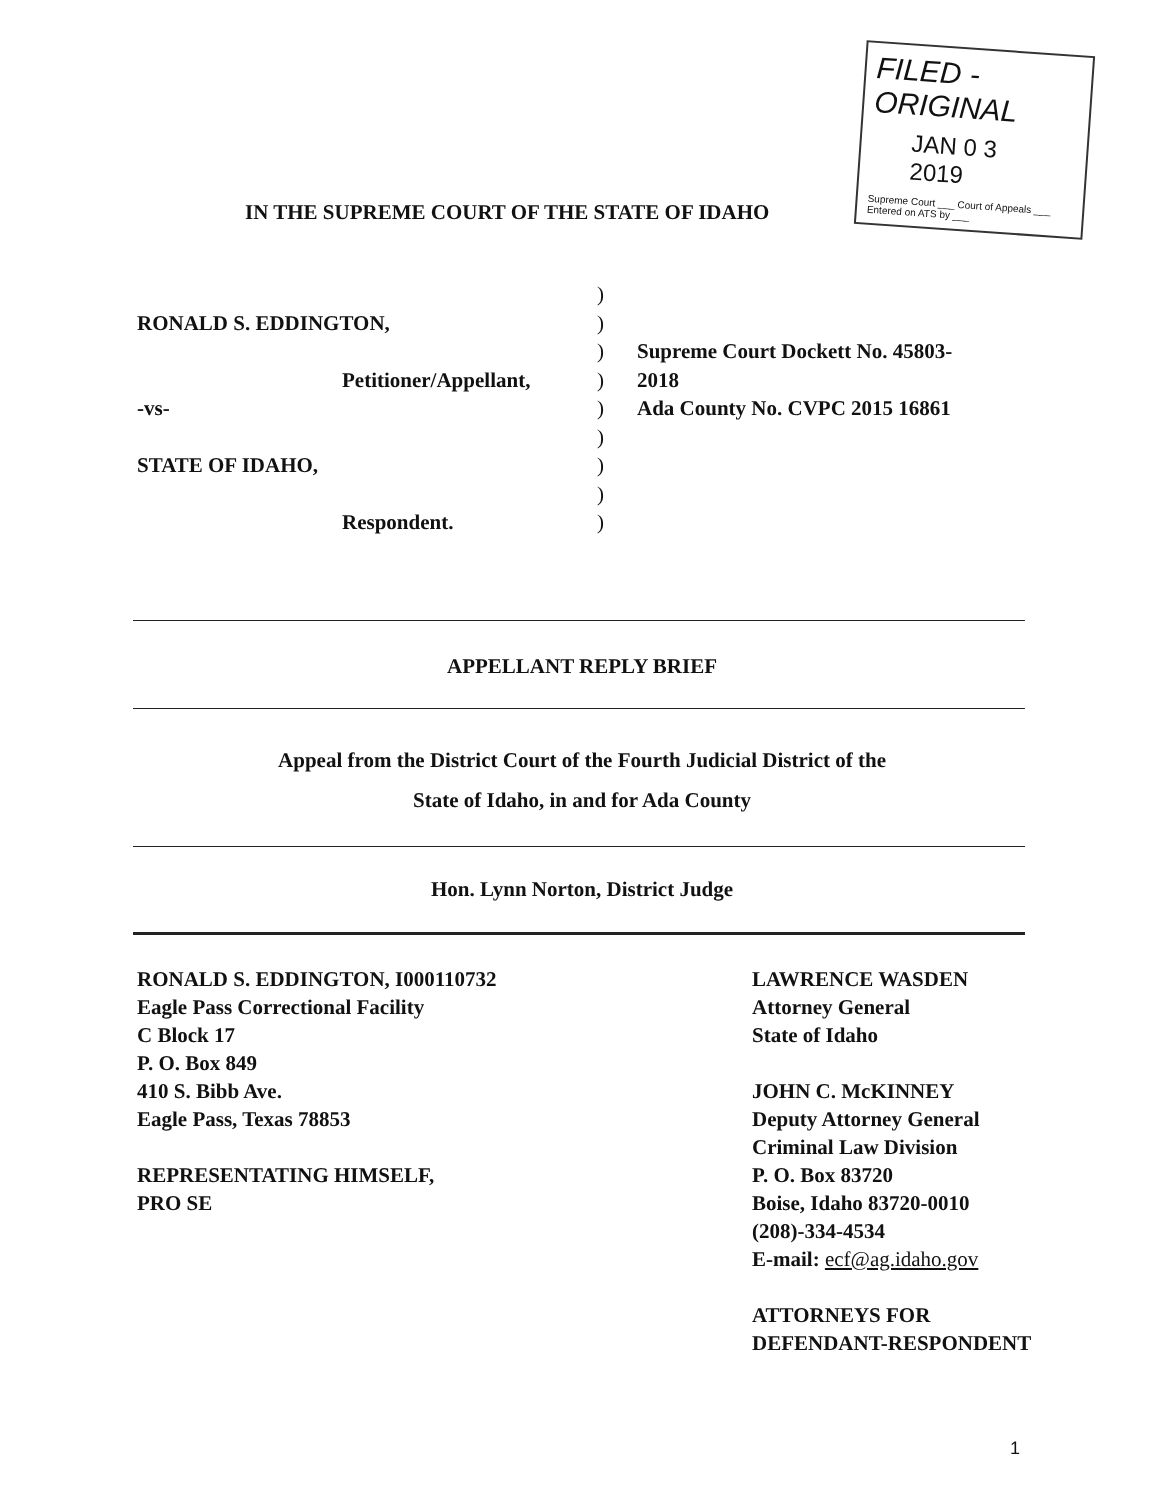FILED - ORIGINAL
JAN 0 3 2019
Supreme Court ___ Court of Appeals ___ Entered on ATS by ___
IN THE SUPREME COURT OF THE STATE OF IDAHO
RONALD S. EDDINGTON,
Petitioner/Appellant,
-vs-
STATE OF IDAHO,
Respondent.
)
)
)
)
)
)
)
)
)
Supreme Court Dockett No. 45803-
2018
Ada County No. CVPC 2015 16861
APPELLANT REPLY BRIEF
Appeal from the District Court of the Fourth Judicial District of the
State of Idaho, in and for Ada County
Hon. Lynn Norton, District Judge
RONALD S. EDDINGTON, I000110732
Eagle Pass Correctional Facility
C Block 17
P. O. Box 849
410 S. Bibb Ave.
Eagle Pass, Texas 78853
REPRESENTATING HIMSELF,
PRO SE
LAWRENCE WASDEN
Attorney General
State of Idaho
JOHN C. McKINNEY
Deputy Attorney General
Criminal Law Division
P. O. Box 83720
Boise, Idaho 83720-0010
(208)-334-4534
E-mail: ecf@ag.idaho.gov
ATTORNEYS FOR
DEFENDANT-RESPONDENT
1